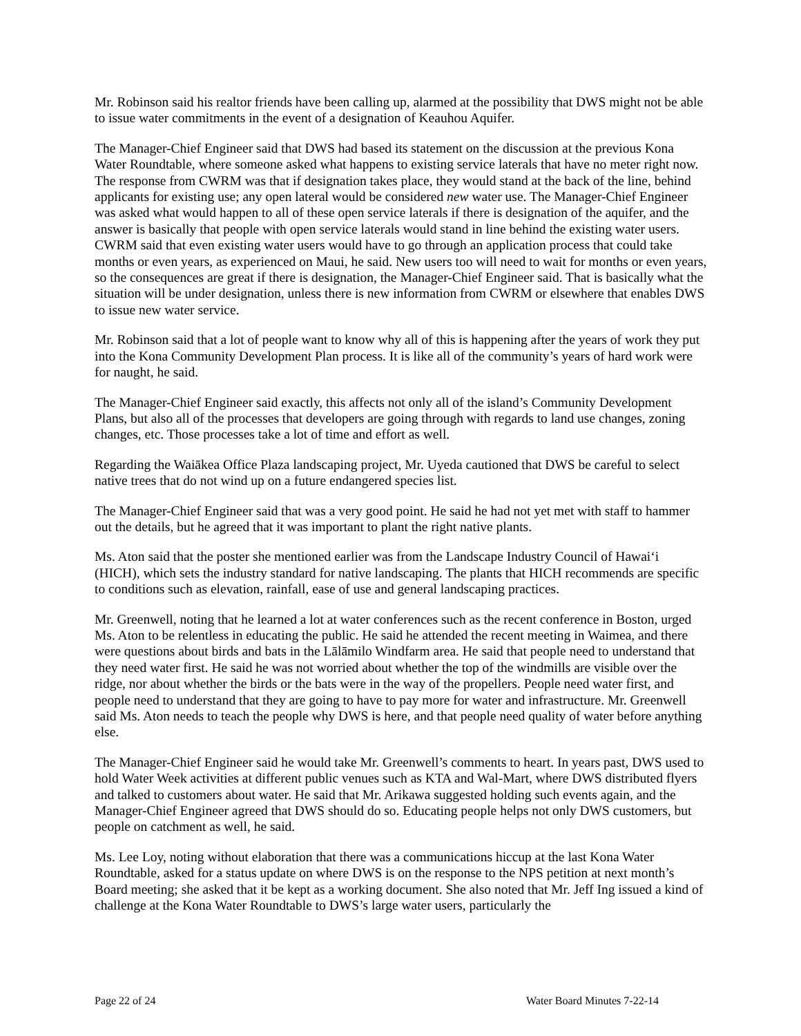Mr. Robinson said his realtor friends have been calling up, alarmed at the possibility that DWS might not be able to issue water commitments in the event of a designation of Keauhou Aquifer.
The Manager-Chief Engineer said that DWS had based its statement on the discussion at the previous Kona Water Roundtable, where someone asked what happens to existing service laterals that have no meter right now. The response from CWRM was that if designation takes place, they would stand at the back of the line, behind applicants for existing use; any open lateral would be considered new water use. The Manager-Chief Engineer was asked what would happen to all of these open service laterals if there is designation of the aquifer, and the answer is basically that people with open service laterals would stand in line behind the existing water users. CWRM said that even existing water users would have to go through an application process that could take months or even years, as experienced on Maui, he said. New users too will need to wait for months or even years, so the consequences are great if there is designation, the Manager-Chief Engineer said. That is basically what the situation will be under designation, unless there is new information from CWRM or elsewhere that enables DWS to issue new water service.
Mr. Robinson said that a lot of people want to know why all of this is happening after the years of work they put into the Kona Community Development Plan process. It is like all of the community’s years of hard work were for naught, he said.
The Manager-Chief Engineer said exactly, this affects not only all of the island’s Community Development Plans, but also all of the processes that developers are going through with regards to land use changes, zoning changes, etc. Those processes take a lot of time and effort as well.
Regarding the Waiākea Office Plaza landscaping project, Mr. Uyeda cautioned that DWS be careful to select native trees that do not wind up on a future endangered species list.
The Manager-Chief Engineer said that was a very good point. He said he had not yet met with staff to hammer out the details, but he agreed that it was important to plant the right native plants.
Ms. Aton said that the poster she mentioned earlier was from the Landscape Industry Council of Hawai‘i (HICH), which sets the industry standard for native landscaping. The plants that HICH recommends are specific to conditions such as elevation, rainfall, ease of use and general landscaping practices.
Mr. Greenwell, noting that he learned a lot at water conferences such as the recent conference in Boston, urged Ms. Aton to be relentless in educating the public. He said he attended the recent meeting in Waimea, and there were questions about birds and bats in the Lālāmilo Windfarm area. He said that people need to understand that they need water first. He said he was not worried about whether the top of the windmills are visible over the ridge, nor about whether the birds or the bats were in the way of the propellers. People need water first, and people need to understand that they are going to have to pay more for water and infrastructure. Mr. Greenwell said Ms. Aton needs to teach the people why DWS is here, and that people need quality of water before anything else.
The Manager-Chief Engineer said he would take Mr. Greenwell’s comments to heart. In years past, DWS used to hold Water Week activities at different public venues such as KTA and Wal-Mart, where DWS distributed flyers and talked to customers about water. He said that Mr. Arikawa suggested holding such events again, and the Manager-Chief Engineer agreed that DWS should do so. Educating people helps not only DWS customers, but people on catchment as well, he said.
Ms. Lee Loy, noting without elaboration that there was a communications hiccup at the last Kona Water Roundtable, asked for a status update on where DWS is on the response to the NPS petition at next month’s Board meeting; she asked that it be kept as a working document. She also noted that Mr. Jeff Ing issued a kind of challenge at the Kona Water Roundtable to DWS’s large water users, particularly the
Page 22 of 24 Water Board Minutes 7-22-14